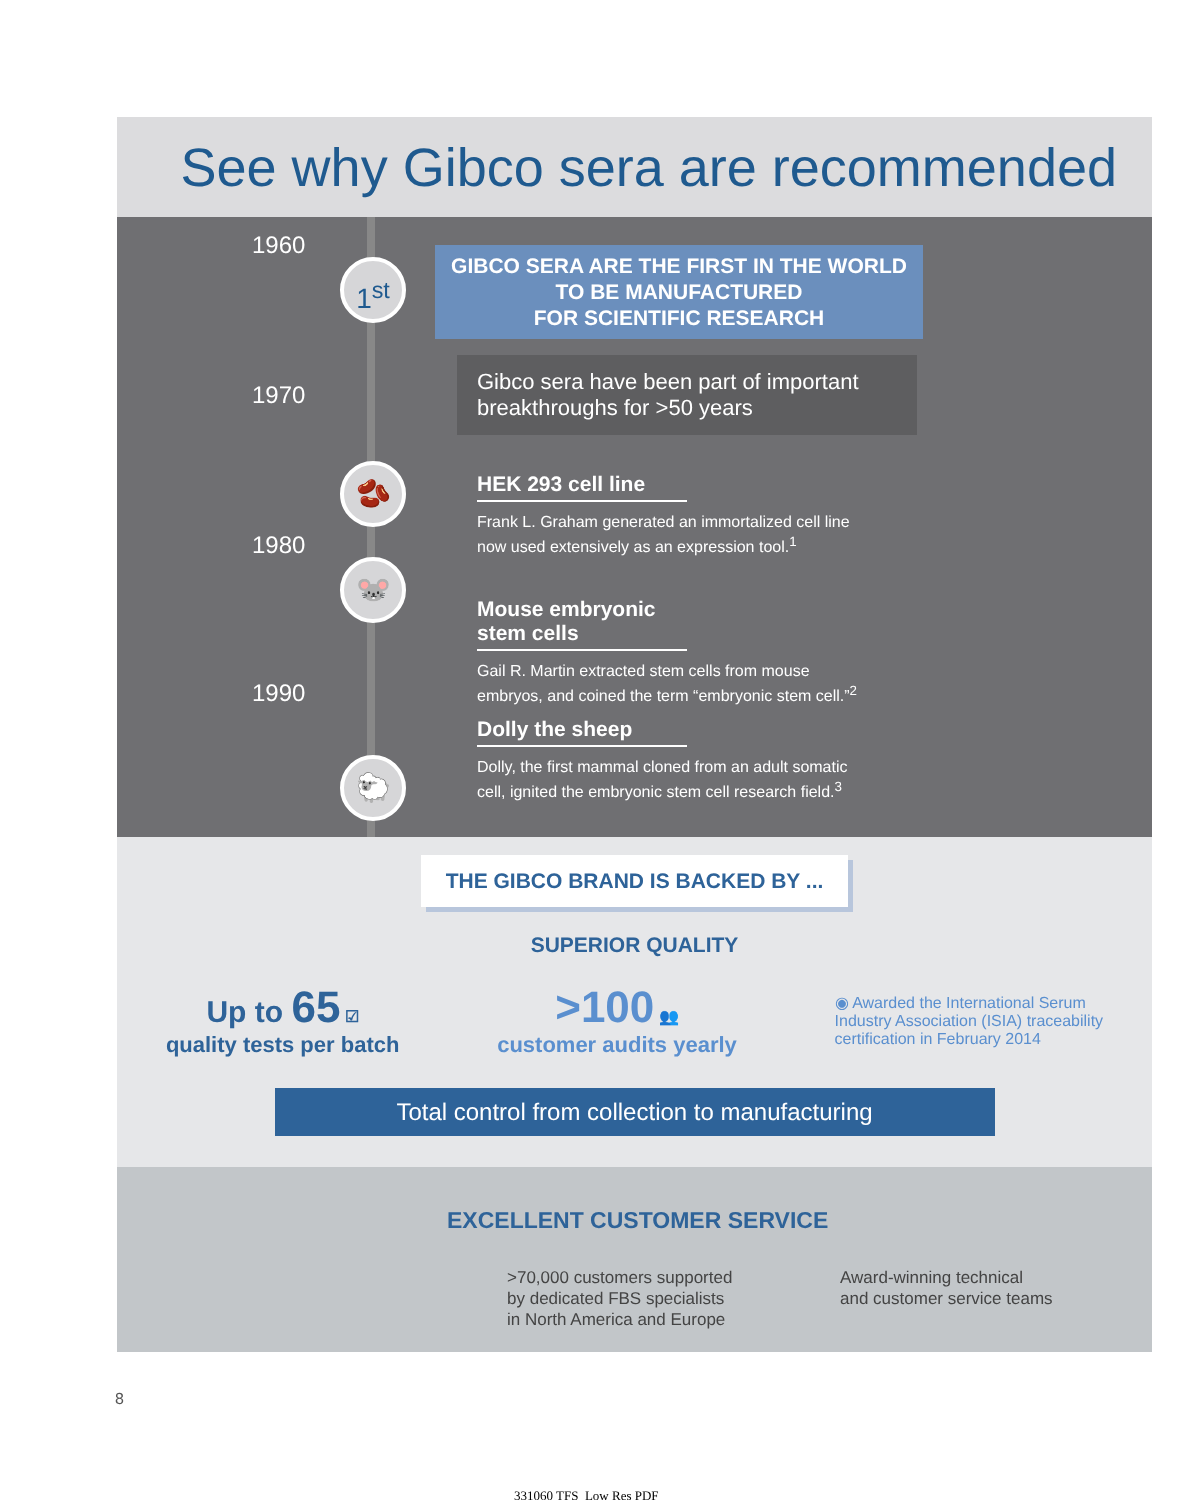See why Gibco sera are recommended
1960
1970
1980
1990
1<sup>st</sup>
🫘
🐭
🐑
GIBCO SERA ARE THE FIRST IN THE WORLD
TO BE MANUFACTURED
FOR SCIENTIFIC RESEARCH
Gibco sera have been part of important breakthroughs for >50 years
HEK 293 cell line
Frank L. Graham generated an immortalized cell line now used extensively as an expression tool.<sup>1</sup>
Mouse embryonic stem cells
Gail R. Martin extracted stem cells from mouse embryos, and coined the term “embryonic stem cell.”<sup>2</sup>
Dolly the sheep
Dolly, the first mammal cloned from an adult somatic cell, ignited the embryonic stem cell research field.<sup>3</sup>
THE GIBCO BRAND IS BACKED BY ...
SUPERIOR QUALITY
Up to 65 ☑
quality tests per batch
>100 👥
customer audits yearly
◉ Awarded the International Serum
Industry Association (ISIA) traceability
certification in February 2014
Total control from collection to manufacturing
EXCELLENT CUSTOMER SERVICE
>70,000 customers supported
by dedicated FBS specialists
in North America and Europe
Award-winning technical
and customer service teams
8
331060 TFS_Low Res PDF